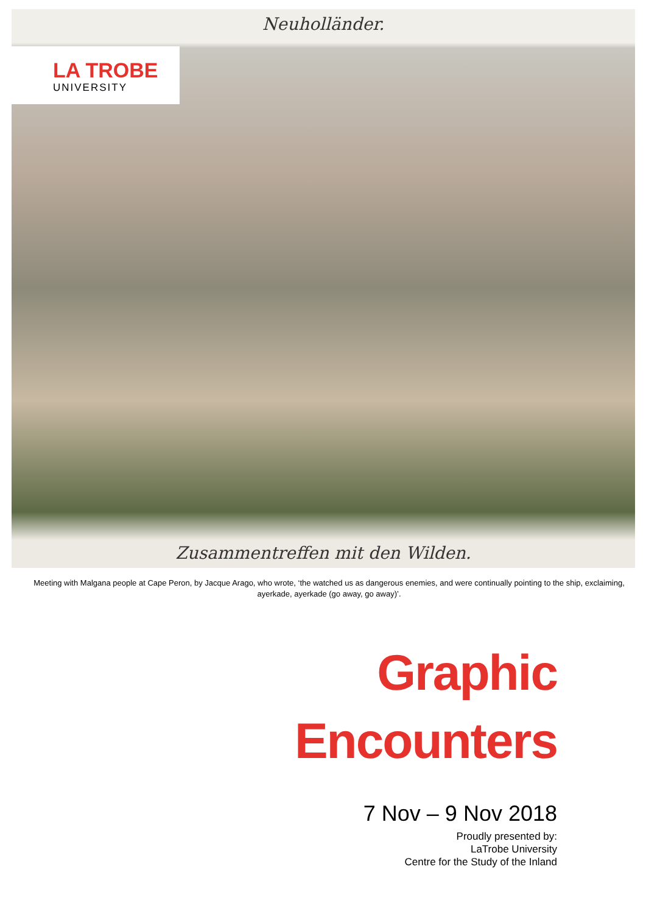Neuholländer.
LA TROBE
UNIVERSITY
Zusammentreffen mit den Wilden.
Meeting with Malgana people at Cape Peron, by Jacque Arago, who wrote, ‘the watched us as dangerous enemies, and were continually pointing to the ship, exclaiming, ayerkade, ayerkade (go away, go away)’.
Graphic
Encounters
7 Nov – 9 Nov 2018
Proudly presented by:
LaTrobe University
Centre for the Study of the Inland